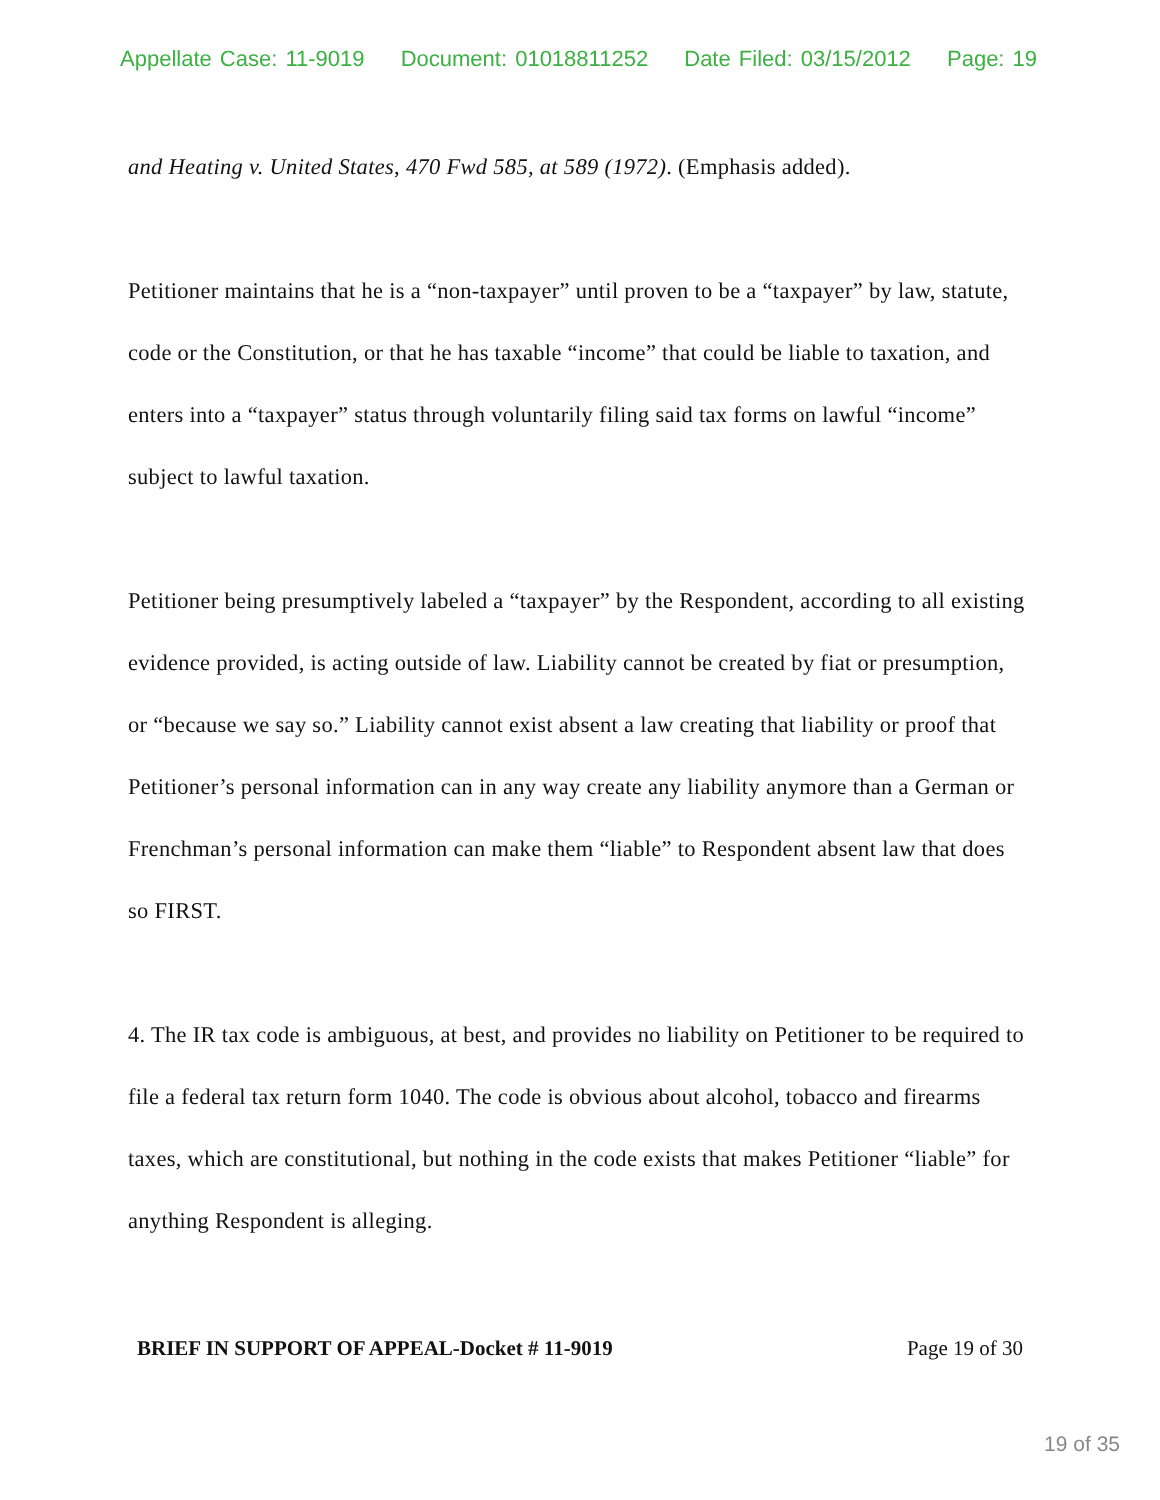Appellate Case: 11-9019 Document: 01018811252 Date Filed: 03/15/2012 Page: 19
and Heating v. United States, 470 Fwd 585, at 589 (1972). (Emphasis added).
Petitioner maintains that he is a “non-taxpayer” until proven to be a “taxpayer” by law, statute, code or the Constitution, or that he has taxable “income” that could be liable to taxation, and enters into a “taxpayer” status through voluntarily filing said tax forms on lawful “income” subject to lawful taxation.
Petitioner being presumptively labeled a “taxpayer” by the Respondent, according to all existing evidence provided, is acting outside of law. Liability cannot be created by fiat or presumption, or “because we say so.” Liability cannot exist absent a law creating that liability or proof that Petitioner’s personal information can in any way create any liability anymore than a German or Frenchman’s personal information can make them “liable” to Respondent absent law that does so FIRST.
4. The IR tax code is ambiguous, at best, and provides no liability on Petitioner to be required to file a federal tax return form 1040. The code is obvious about alcohol, tobacco and firearms taxes, which are constitutional, but nothing in the code exists that makes Petitioner “liable” for anything Respondent is alleging.
BRIEF IN SUPPORT OF APPEAL-Docket # 11-9019 Page 19 of 30
19 of 35